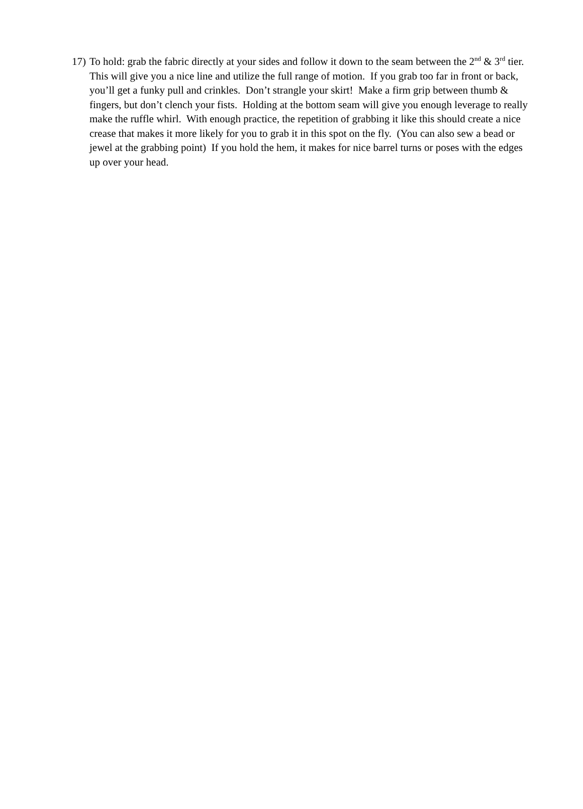17)
To hold: grab the fabric directly at your sides and follow it down to the seam between the 2<sup>nd</sup> & 3<sup>rd</sup> tier. This will give you a nice line and utilize the full range of motion. If you grab too far in front or back, you’ll get a funky pull and crinkles. Don’t strangle your skirt! Make a firm grip between thumb & fingers, but don’t clench your fists. Holding at the bottom seam will give you enough leverage to really make the ruffle whirl. With enough practice, the repetition of grabbing it like this should create a nice crease that makes it more likely for you to grab it in this spot on the fly. (You can also sew a bead or jewel at the grabbing point) If you hold the hem, it makes for nice barrel turns or poses with the edges up over your head.